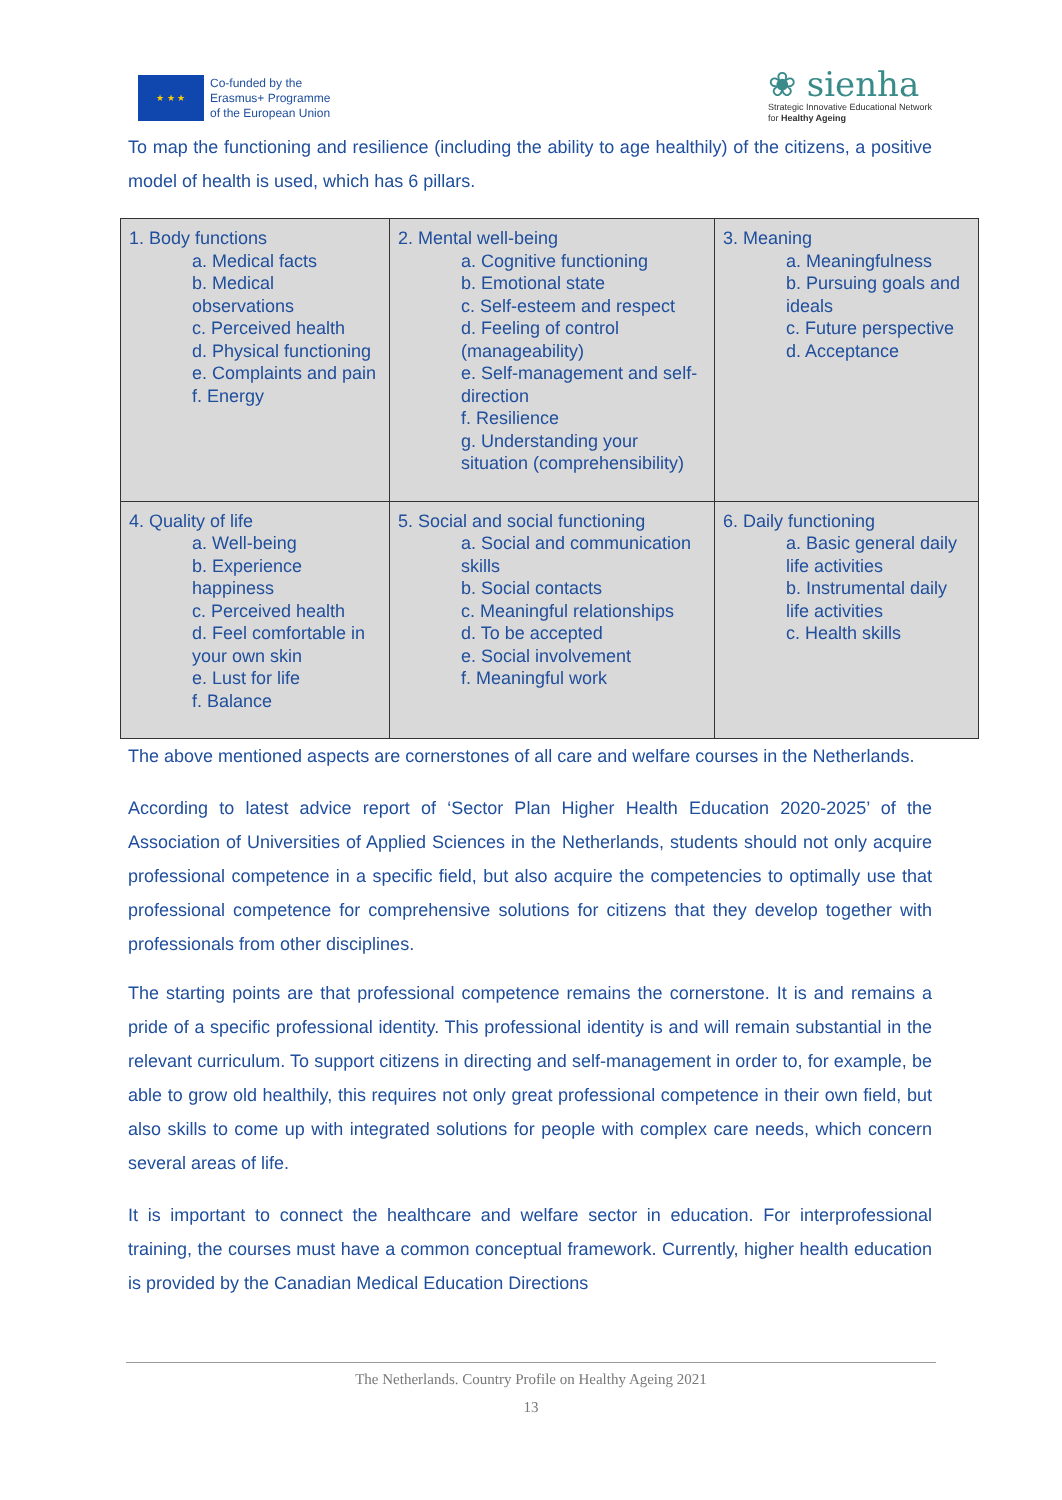★ ★ ★
Co-funded by the
Erasmus+ Programme
of the European Union
❀ sienha
Strategic Innovative Educational Network
for Healthy Ageing
To map the functioning and resilience (including the ability to age healthily) of the citizens, a positive model of health is used, which has 6 pillars.
| 1. Body functions a. Medical facts b. Medical observations c. Perceived health d. Physical functioning e. Complaints and pain f. Energy | 2. Mental well-being a. Cognitive functioning b. Emotional state c. Self-esteem and respect d. Feeling of control (manageability) e. Self-management and self-direction f. Resilience g. Understanding your situation (comprehensibility) | 3. Meaning a. Meaningfulness b. Pursuing goals and ideals c. Future perspective d. Acceptance |
| 4. Quality of life a. Well-being b. Experience happiness c. Perceived health d. Feel comfortable in your own skin e. Lust for life f. Balance | 5. Social and social functioning a. Social and communication skills b. Social contacts c. Meaningful relationships d. To be accepted e. Social involvement f. Meaningful work | 6. Daily functioning a. Basic general daily life activities b. Instrumental daily life activities c. Health skills |
The above mentioned aspects are cornerstones of all care and welfare courses in the Netherlands.
According to latest advice report of ‘Sector Plan Higher Health Education 2020-2025’ of the Association of Universities of Applied Sciences in the Netherlands, students should not only acquire professional competence in a specific field, but also acquire the competencies to optimally use that professional competence for comprehensive solutions for citizens that they develop together with professionals from other disciplines.
The starting points are that professional competence remains the cornerstone. It is and remains a pride of a specific professional identity. This professional identity is and will remain substantial in the relevant curriculum. To support citizens in directing and self-management in order to, for example, be able to grow old healthily, this requires not only great professional competence in their own field, but also skills to come up with integrated solutions for people with complex care needs, which concern several areas of life.
It is important to connect the healthcare and welfare sector in education. For interprofessional training, the courses must have a common conceptual framework. Currently, higher health education is provided by the Canadian Medical Education Directions
The Netherlands. Country Profile on Healthy Ageing 2021
13